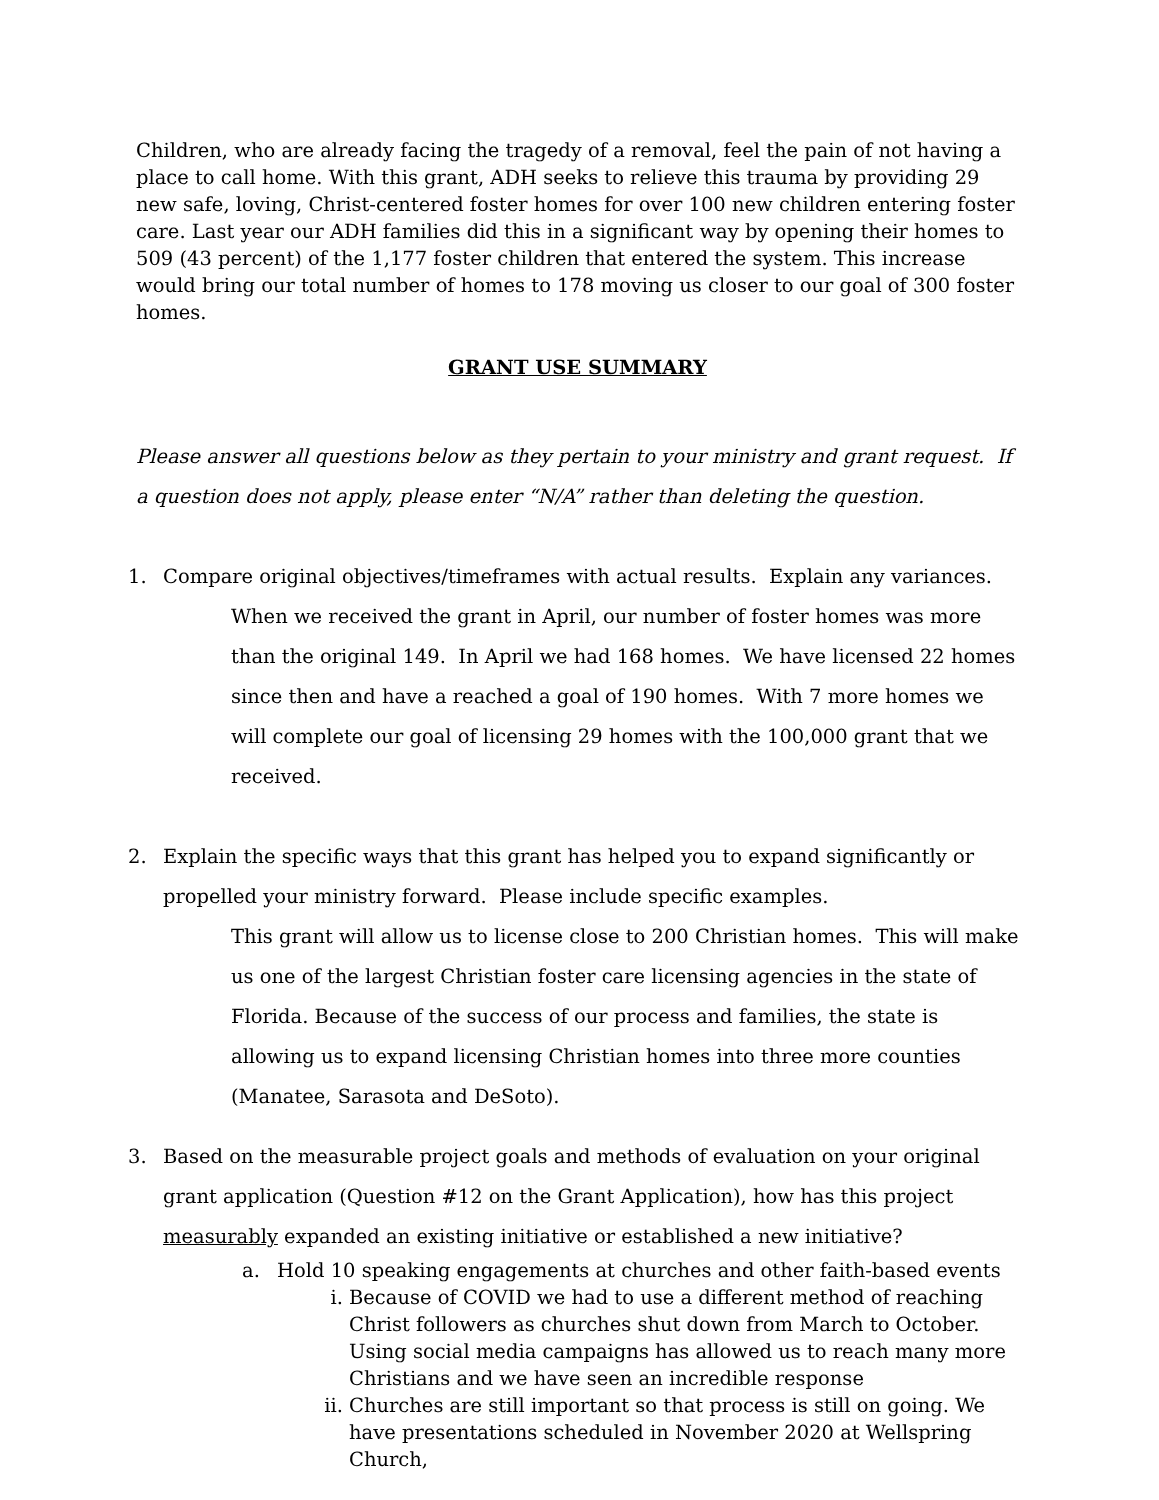Children, who are already facing the tragedy of a removal, feel the pain of not having a place to call home. With this grant, ADH seeks to relieve this trauma by providing 29 new safe, loving, Christ-centered foster homes for over 100 new children entering foster care. Last year our ADH families did this in a significant way by opening their homes to 509 (43 percent) of the 1,177 foster children that entered the system. This increase would bring our total number of homes to 178 moving us closer to our goal of 300 foster homes.
GRANT USE SUMMARY
Please answer all questions below as they pertain to your ministry and grant request. If a question does not apply, please enter “N/A” rather than deleting the question.
1. Compare original objectives/timeframes with actual results. Explain any variances.
When we received the grant in April, our number of foster homes was more than the original 149. In April we had 168 homes. We have licensed 22 homes since then and have a reached a goal of 190 homes. With 7 more homes we will complete our goal of licensing 29 homes with the 100,000 grant that we received.
2. Explain the specific ways that this grant has helped you to expand significantly or propelled your ministry forward. Please include specific examples.
This grant will allow us to license close to 200 Christian homes. This will make us one of the largest Christian foster care licensing agencies in the state of Florida. Because of the success of our process and families, the state is allowing us to expand licensing Christian homes into three more counties (Manatee, Sarasota and DeSoto).
3. Based on the measurable project goals and methods of evaluation on your original grant application (Question #12 on the Grant Application), how has this project measurably expanded an existing initiative or established a new initiative?
a. Hold 10 speaking engagements at churches and other faith-based events
i. Because of COVID we had to use a different method of reaching Christ followers as churches shut down from March to October. Using social media campaigns has allowed us to reach many more Christians and we have seen an incredible response
ii. Churches are still important so that process is still on going. We have presentations scheduled in November 2020 at Wellspring Church,